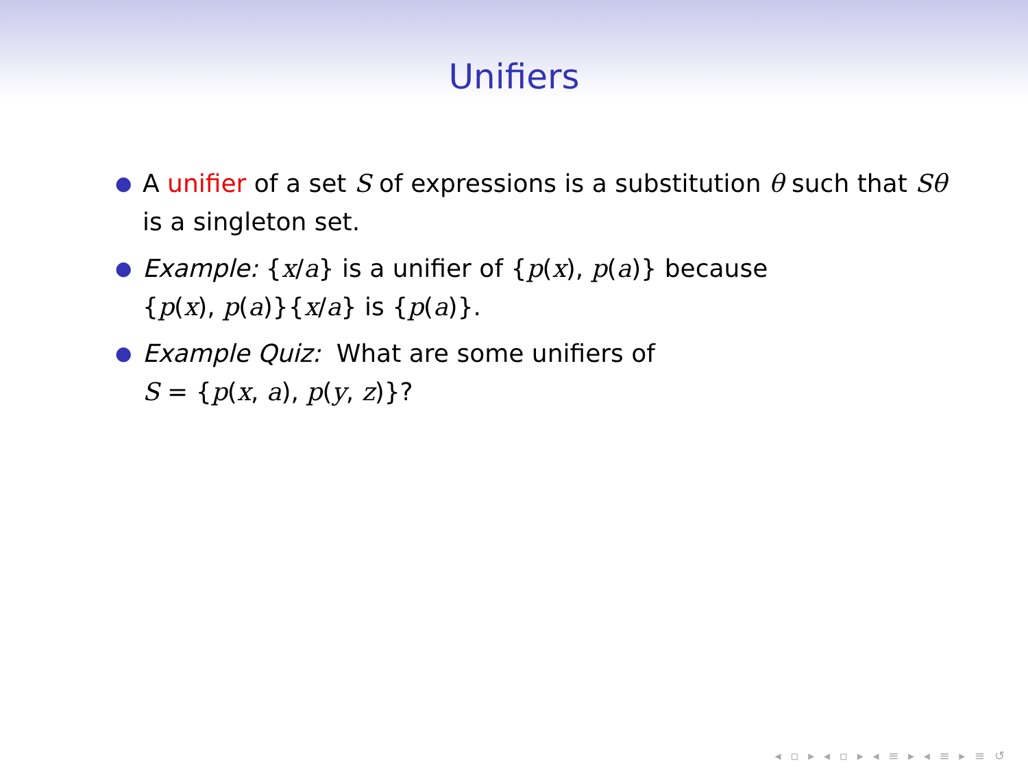Unifiers
● A unifier of a set S of expressions is a substitution θ such that Sθ is a singleton set.
● Example: {x/a} is a unifier of {p(x), p(a)} because
{p(x), p(a)}{x/a} is {p(a)}.
● Example Quiz: What are some unifiers of
S = {p(x, a), p(y, z)}?
◂ ▫ ▸ ◂ ▫ ▸ ◂ ≡ ▸ ◂ ≡ ▸ ≡ ↺